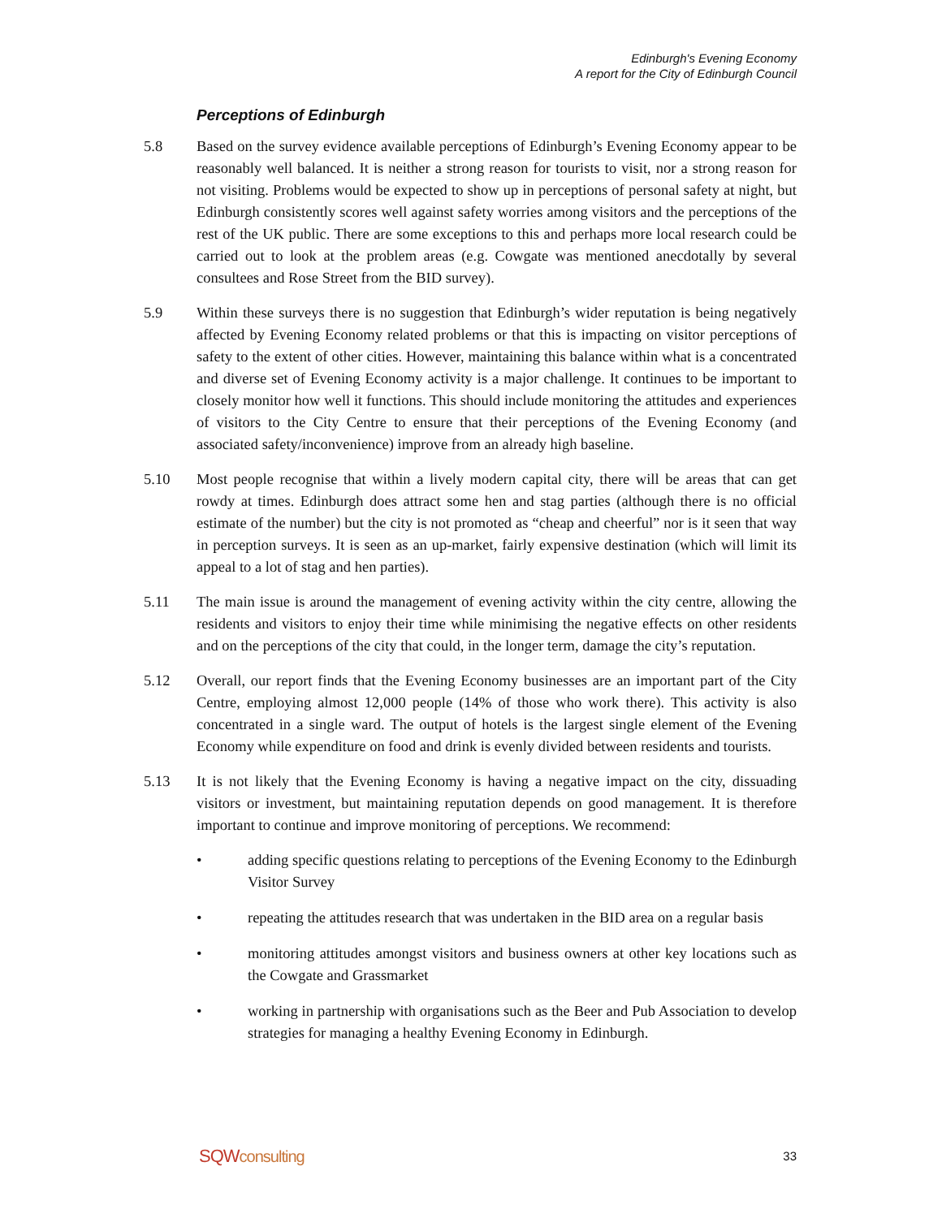Edinburgh's Evening Economy
A report for the City of Edinburgh Council
Perceptions of Edinburgh
5.8 Based on the survey evidence available perceptions of Edinburgh’s Evening Economy appear to be reasonably well balanced. It is neither a strong reason for tourists to visit, nor a strong reason for not visiting. Problems would be expected to show up in perceptions of personal safety at night, but Edinburgh consistently scores well against safety worries among visitors and the perceptions of the rest of the UK public. There are some exceptions to this and perhaps more local research could be carried out to look at the problem areas (e.g. Cowgate was mentioned anecdotally by several consultees and Rose Street from the BID survey).
5.9 Within these surveys there is no suggestion that Edinburgh’s wider reputation is being negatively affected by Evening Economy related problems or that this is impacting on visitor perceptions of safety to the extent of other cities. However, maintaining this balance within what is a concentrated and diverse set of Evening Economy activity is a major challenge. It continues to be important to closely monitor how well it functions. This should include monitoring the attitudes and experiences of visitors to the City Centre to ensure that their perceptions of the Evening Economy (and associated safety/inconvenience) improve from an already high baseline.
5.10 Most people recognise that within a lively modern capital city, there will be areas that can get rowdy at times. Edinburgh does attract some hen and stag parties (although there is no official estimate of the number) but the city is not promoted as “cheap and cheerful” nor is it seen that way in perception surveys. It is seen as an up-market, fairly expensive destination (which will limit its appeal to a lot of stag and hen parties).
5.11 The main issue is around the management of evening activity within the city centre, allowing the residents and visitors to enjoy their time while minimising the negative effects on other residents and on the perceptions of the city that could, in the longer term, damage the city’s reputation.
5.12 Overall, our report finds that the Evening Economy businesses are an important part of the City Centre, employing almost 12,000 people (14% of those who work there). This activity is also concentrated in a single ward. The output of hotels is the largest single element of the Evening Economy while expenditure on food and drink is evenly divided between residents and tourists.
5.13 It is not likely that the Evening Economy is having a negative impact on the city, dissuading visitors or investment, but maintaining reputation depends on good management. It is therefore important to continue and improve monitoring of perceptions. We recommend:
• adding specific questions relating to perceptions of the Evening Economy to the Edinburgh Visitor Survey
• repeating the attitudes research that was undertaken in the BID area on a regular basis
• monitoring attitudes amongst visitors and business owners at other key locations such as the Cowgate and Grassmarket
• working in partnership with organisations such as the Beer and Pub Association to develop strategies for managing a healthy Evening Economy in Edinburgh.
SQWconsulting
33